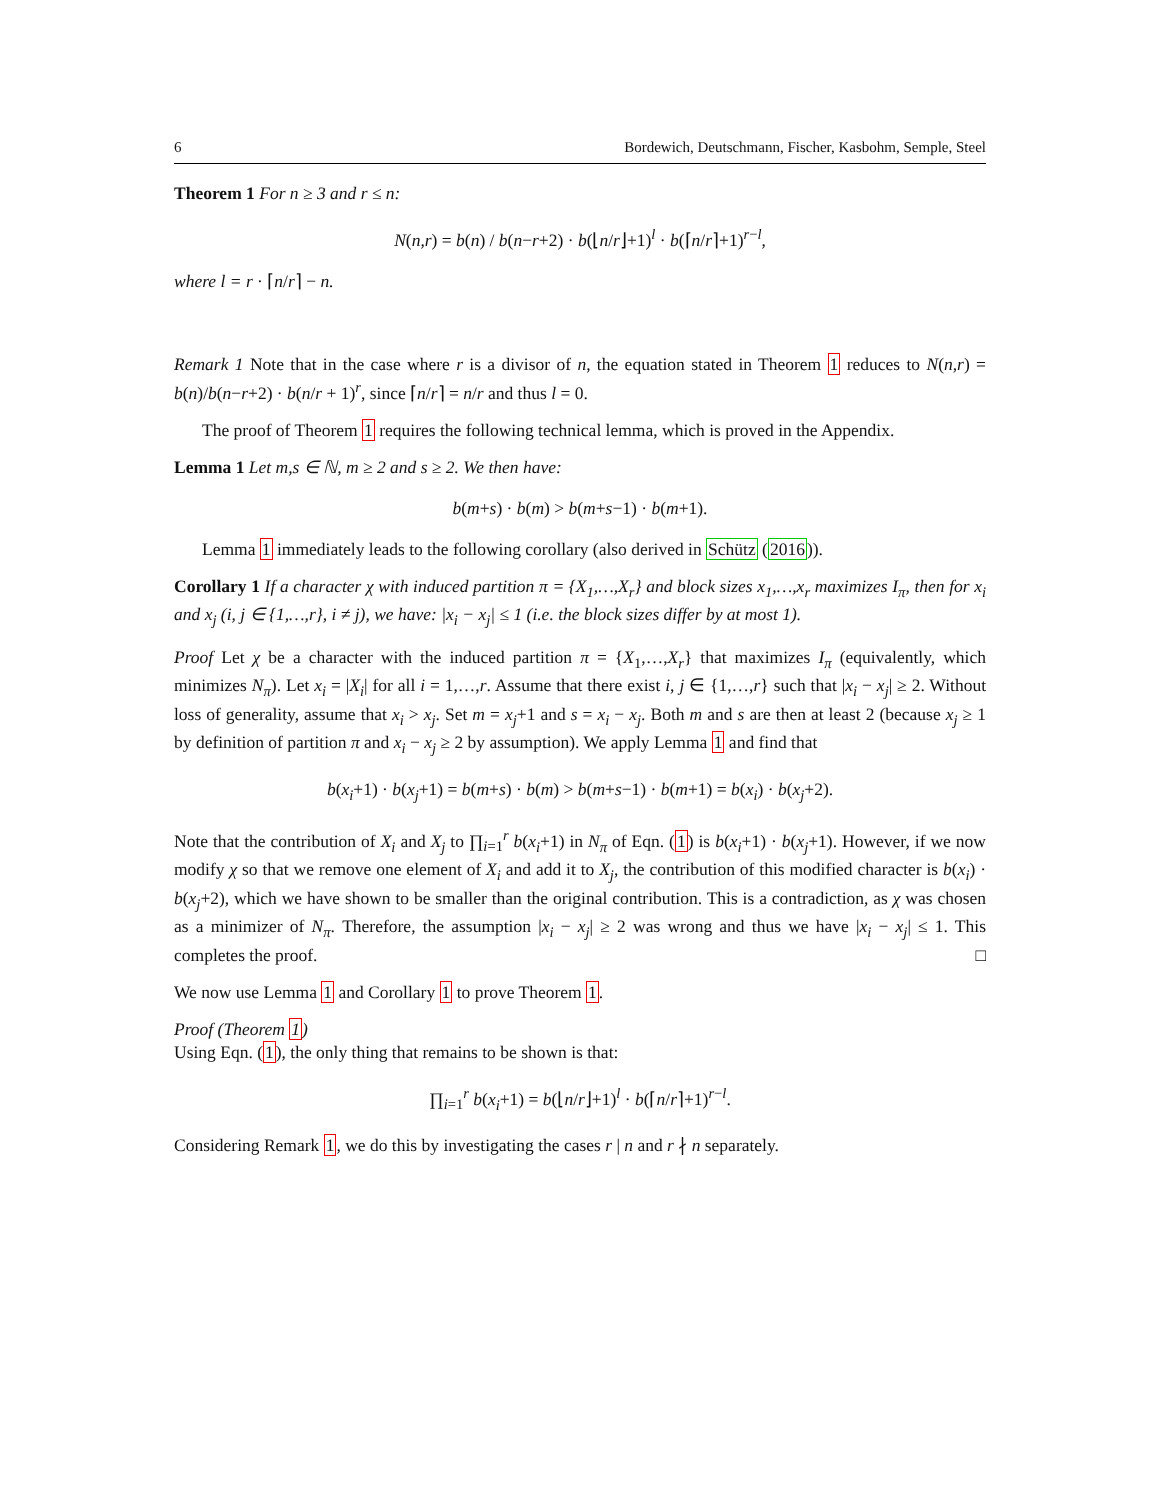6 Bordewich, Deutschmann, Fischer, Kasbohm, Semple, Steel
Theorem 1 For n ≥ 3 and r ≤ n:
N(n,r) = b(n) / b(n−r+2) · b(⌊n/r⌋+1)<sup>l</sup> · b(⌈n/r⌉+1)<sup>r−l</sup>,
where l = r · ⌈n/r⌉ − n.
Remark 1 Note that in the case where r is a divisor of n, the equation stated in Theorem 1 reduces to N(n,r) = b(n)/b(n−r+2) · b(n/r + 1)<sup>r</sup>, since ⌈n/r⌉ = n/r and thus l = 0.
The proof of Theorem 1 requires the following technical lemma, which is proved in the Appendix.
Lemma 1 Let m,s ∈ ℕ, m ≥ 2 and s ≥ 2. We then have:
b(m+s) · b(m) > b(m+s−1) · b(m+1).
Lemma 1 immediately leads to the following corollary (also derived in Schütz (2016)).
Corollary 1 If a character χ with induced partition π = {X<sub>1</sub>,…,X<sub>r</sub>} and block sizes x<sub>1</sub>,…,x<sub>r</sub> maximizes I<sub>π</sub>, then for x<sub>i</sub> and x<sub>j</sub> (i, j ∈ {1,…,r}, i ≠ j), we have: |x<sub>i</sub> − x<sub>j</sub>| ≤ 1 (i.e. the block sizes differ by at most 1).
Proof Let χ be a character with the induced partition π = {X<sub>1</sub>,…,X<sub>r</sub>} that maximizes I<sub>π</sub> (equivalently, which minimizes N<sub>π</sub>). Let x<sub>i</sub> = |X<sub>i</sub>| for all i = 1,…,r. Assume that there exist i, j ∈ {1,…,r} such that |x<sub>i</sub> − x<sub>j</sub>| ≥ 2. Without loss of generality, assume that x<sub>i</sub> > x<sub>j</sub>. Set m = x<sub>j</sub>+1 and s = x<sub>i</sub> − x<sub>j</sub>. Both m and s are then at least 2 (because x<sub>j</sub> ≥ 1 by definition of partition π and x<sub>i</sub> − x<sub>j</sub> ≥ 2 by assumption). We apply Lemma 1 and find that
b(x<sub>i</sub>+1) · b(x<sub>j</sub>+1) = b(m+s) · b(m) > b(m+s−1) · b(m+1) = b(x<sub>i</sub>) · b(x<sub>j</sub>+2).
Note that the contribution of X<sub>i</sub> and X<sub>j</sub> to ∏<sub>i=1</sub><sup>r</sup> b(x<sub>i</sub>+1) in N<sub>π</sub> of Eqn. (1) is b(x<sub>i</sub>+1) · b(x<sub>j</sub>+1). However, if we now modify χ so that we remove one element of X<sub>i</sub> and add it to X<sub>j</sub>, the contribution of this modified character is b(x<sub>i</sub>) · b(x<sub>j</sub>+2), which we have shown to be smaller than the original contribution. This is a contradiction, as χ was chosen as a minimizer of N<sub>π</sub>. Therefore, the assumption |x<sub>i</sub> − x<sub>j</sub>| ≥ 2 was wrong and thus we have |x<sub>i</sub> − x<sub>j</sub>| ≤ 1. This completes the proof. □
We now use Lemma 1 and Corollary 1 to prove Theorem 1.
Proof (Theorem 1)
Using Eqn. (1), the only thing that remains to be shown is that:
∏<sub>i=1</sub><sup>r</sup> b(x<sub>i</sub>+1) = b(⌊n/r⌋+1)<sup>l</sup> · b(⌈n/r⌉+1)<sup>r−l</sup>.
Considering Remark 1, we do this by investigating the cases r | n and r ∤ n separately.